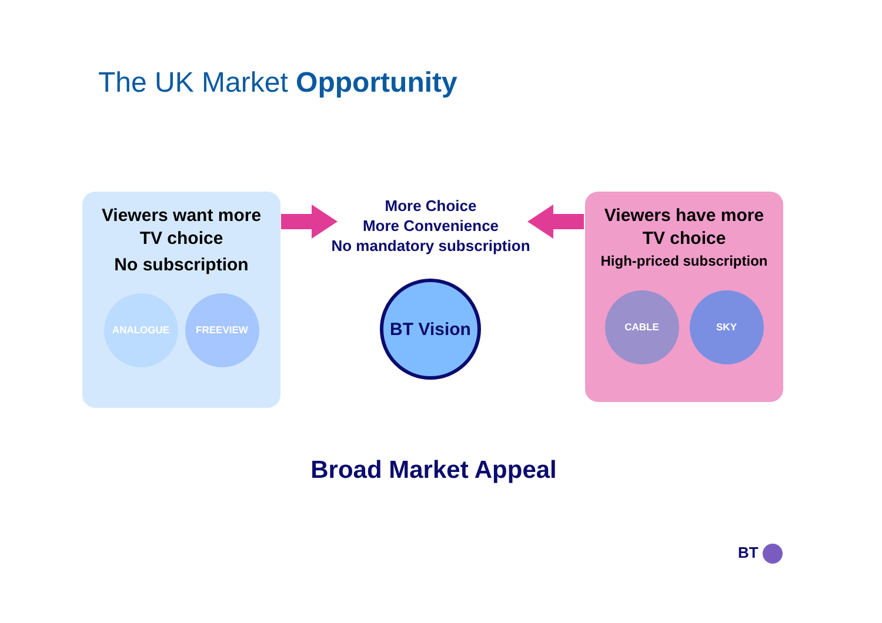The UK Market Opportunity
Viewers want more
TV choice
No subscription
ANALOGUE FREEVIEW
More Choice
More Convenience
No mandatory subscription
Viewers have more
TV choice
High-priced subscription
CABLE SKY
BT Vision
Broad Market Appeal
BT